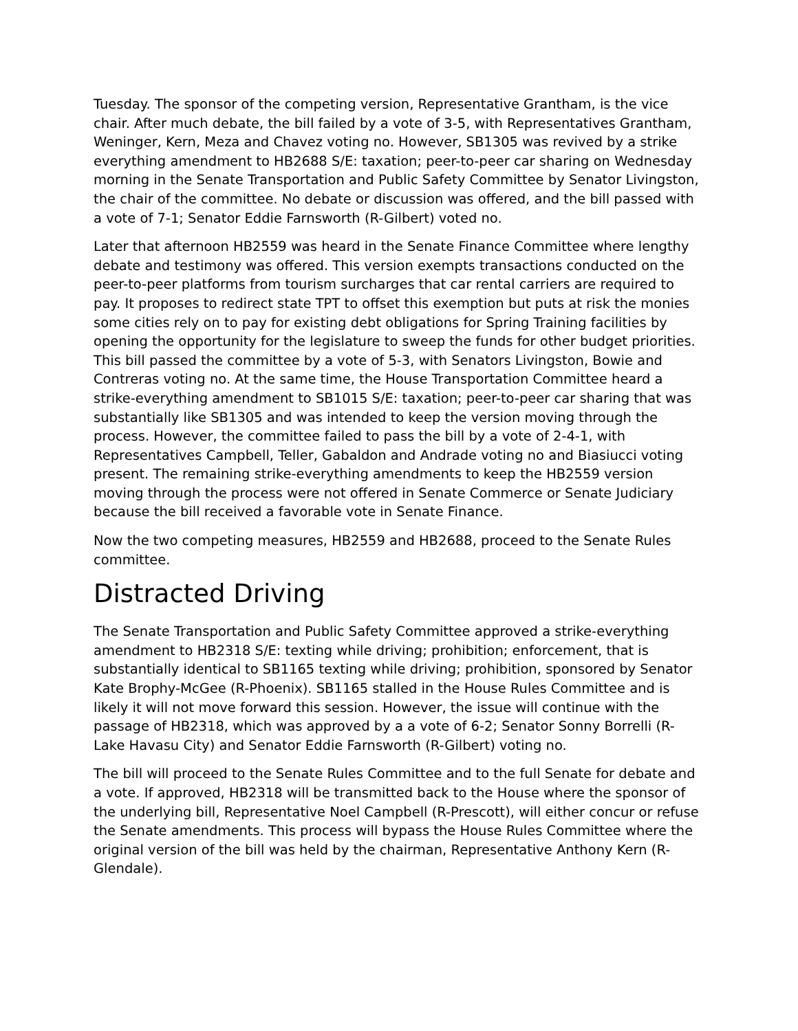Tuesday. The sponsor of the competing version, Representative Grantham, is the vice chair. After much debate, the bill failed by a vote of 3-5, with Representatives Grantham, Weninger, Kern, Meza and Chavez voting no. However, SB1305 was revived by a strike everything amendment to HB2688 S/E: taxation; peer-to-peer car sharing on Wednesday morning in the Senate Transportation and Public Safety Committee by Senator Livingston, the chair of the committee. No debate or discussion was offered, and the bill passed with a vote of 7-1; Senator Eddie Farnsworth (R-Gilbert) voted no.
Later that afternoon HB2559 was heard in the Senate Finance Committee where lengthy debate and testimony was offered. This version exempts transactions conducted on the peer-to-peer platforms from tourism surcharges that car rental carriers are required to pay. It proposes to redirect state TPT to offset this exemption but puts at risk the monies some cities rely on to pay for existing debt obligations for Spring Training facilities by opening the opportunity for the legislature to sweep the funds for other budget priorities. This bill passed the committee by a vote of 5-3, with Senators Livingston, Bowie and Contreras voting no. At the same time, the House Transportation Committee heard a strike-everything amendment to SB1015 S/E: taxation; peer-to-peer car sharing that was substantially like SB1305 and was intended to keep the version moving through the process. However, the committee failed to pass the bill by a vote of 2-4-1, with Representatives Campbell, Teller, Gabaldon and Andrade voting no and Biasiucci voting present. The remaining strike-everything amendments to keep the HB2559 version moving through the process were not offered in Senate Commerce or Senate Judiciary because the bill received a favorable vote in Senate Finance.
Now the two competing measures, HB2559 and HB2688, proceed to the Senate Rules committee.
Distracted Driving
The Senate Transportation and Public Safety Committee approved a strike-everything amendment to HB2318 S/E: texting while driving; prohibition; enforcement, that is substantially identical to SB1165 texting while driving; prohibition, sponsored by Senator Kate Brophy-McGee (R-Phoenix). SB1165 stalled in the House Rules Committee and is likely it will not move forward this session. However, the issue will continue with the passage of HB2318, which was approved by a a vote of 6-2; Senator Sonny Borrelli (R-Lake Havasu City) and Senator Eddie Farnsworth (R-Gilbert) voting no.
The bill will proceed to the Senate Rules Committee and to the full Senate for debate and a vote. If approved, HB2318 will be transmitted back to the House where the sponsor of the underlying bill, Representative Noel Campbell (R-Prescott), will either concur or refuse the Senate amendments. This process will bypass the House Rules Committee where the original version of the bill was held by the chairman, Representative Anthony Kern (R-Glendale).